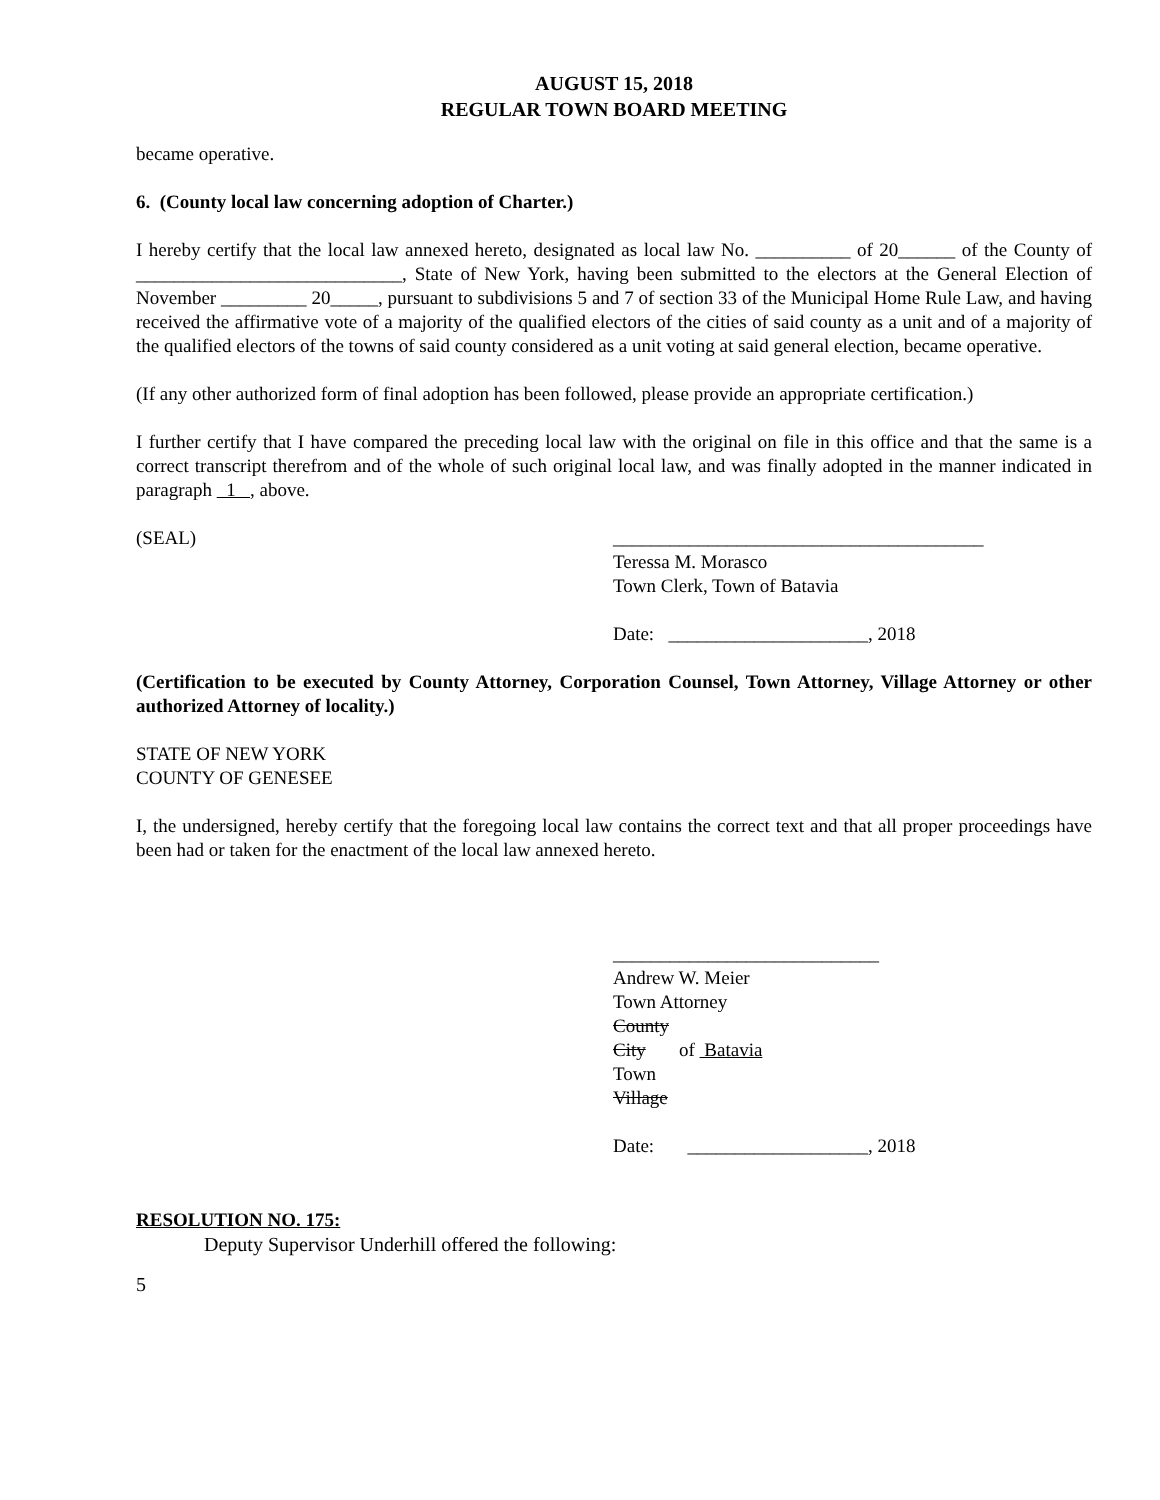AUGUST 15, 2018
REGULAR TOWN BOARD MEETING
became operative.
6. (County local law concerning adoption of Charter.)
I hereby certify that the local law annexed hereto, designated as local law No. __________ of 20______ of the County of ____________________________, State of New York, having been submitted to the electors at the General Election of November _________ 20_____, pursuant to subdivisions 5 and 7 of section 33 of the Municipal Home Rule Law, and having received the affirmative vote of a majority of the qualified electors of the cities of said county as a unit and of a majority of the qualified electors of the towns of said county considered as a unit voting at said general election, became operative.
(If any other authorized form of final adoption has been followed, please provide an appropriate certification.)
I further certify that I have compared the preceding local law with the original on file in this office and that the same is a correct transcript therefrom and of the whole of such original local law, and was finally adopted in the manner indicated in paragraph 1 , above.
(SEAL) _______________________________________
Teressa M. Morasco
Town Clerk, Town of Batavia
Date: _____________________, 2018
(Certification to be executed by County Attorney, Corporation Counsel, Town Attorney, Village Attorney or other authorized Attorney of locality.)
STATE OF NEW YORK
COUNTY OF GENESEE
I, the undersigned, hereby certify that the foregoing local law contains the correct text and that all proper proceedings have been had or taken for the enactment of the local law annexed hereto.
____________________________
Andrew W. Meier
Town Attorney
County
City of Batavia
Town
Village
Date: ___________________, 2018
RESOLUTION NO. 175:
Deputy Supervisor Underhill offered the following:
5